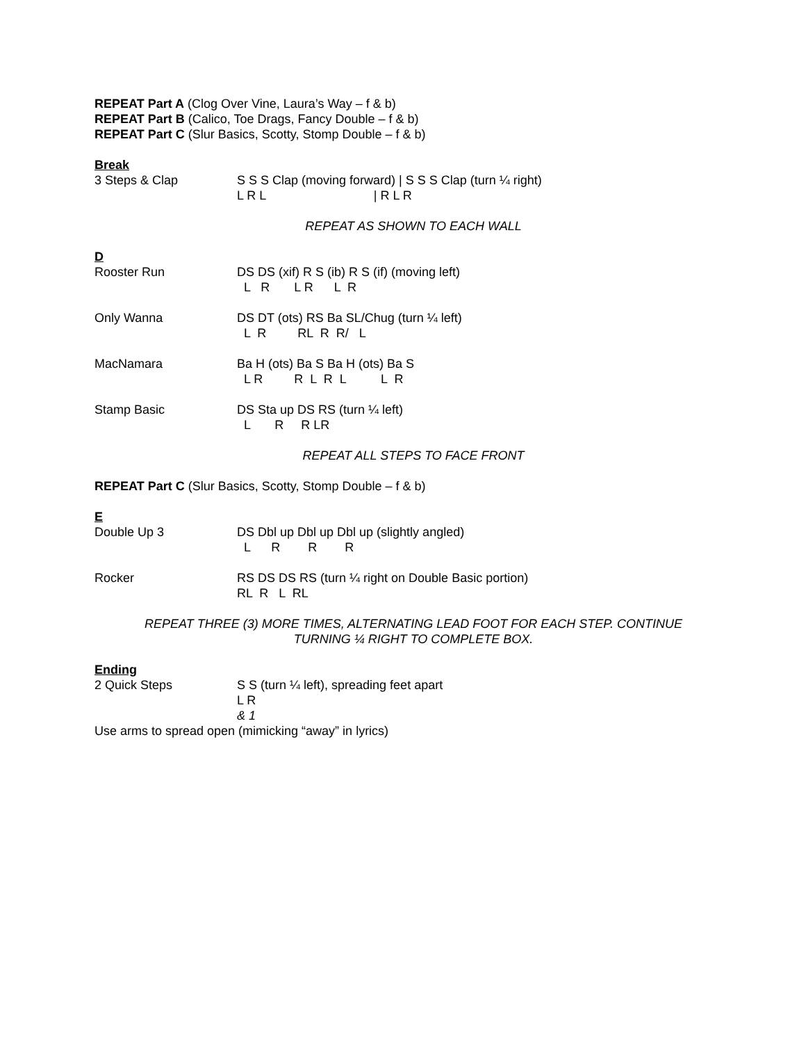REPEAT Part A (Clog Over Vine, Laura’s Way – f & b)
REPEAT Part B (Calico, Toe Drags, Fancy Double – f & b)
REPEAT Part C (Slur Basics, Scotty, Stomp Double – f & b)
Break
3 Steps & Clap S S S Clap (moving forward) | S S S Clap (turn ¼ right) L R L | R L R
REPEAT AS SHOWN TO EACH WALL
D
Rooster Run DS DS (xif) R S (ib) R S (if) (moving left) L R L R L R
Only Wanna DS DT (ots) RS Ba SL/Chug (turn ¼ left) L R RL R R/ L
MacNamara Ba H (ots) Ba S Ba H (ots) Ba S L R R L R L L R
Stamp Basic DS Sta up DS RS (turn ¼ left) L R R LR
REPEAT ALL STEPS TO FACE FRONT
REPEAT Part C (Slur Basics, Scotty, Stomp Double – f & b)
E
Double Up 3 DS Dbl up Dbl up Dbl up (slightly angled) L R R R
Rocker RS DS DS RS (turn ¼ right on Double Basic portion) RL R L RL
REPEAT THREE (3) MORE TIMES, ALTERNATING LEAD FOOT FOR EACH STEP. CONTINUE
TURNING ¼ RIGHT TO COMPLETE BOX.
Ending
2 Quick Steps S S (turn ¼ left), spreading feet apart L R & 1
Use arms to spread open (mimicking “away” in lyrics)